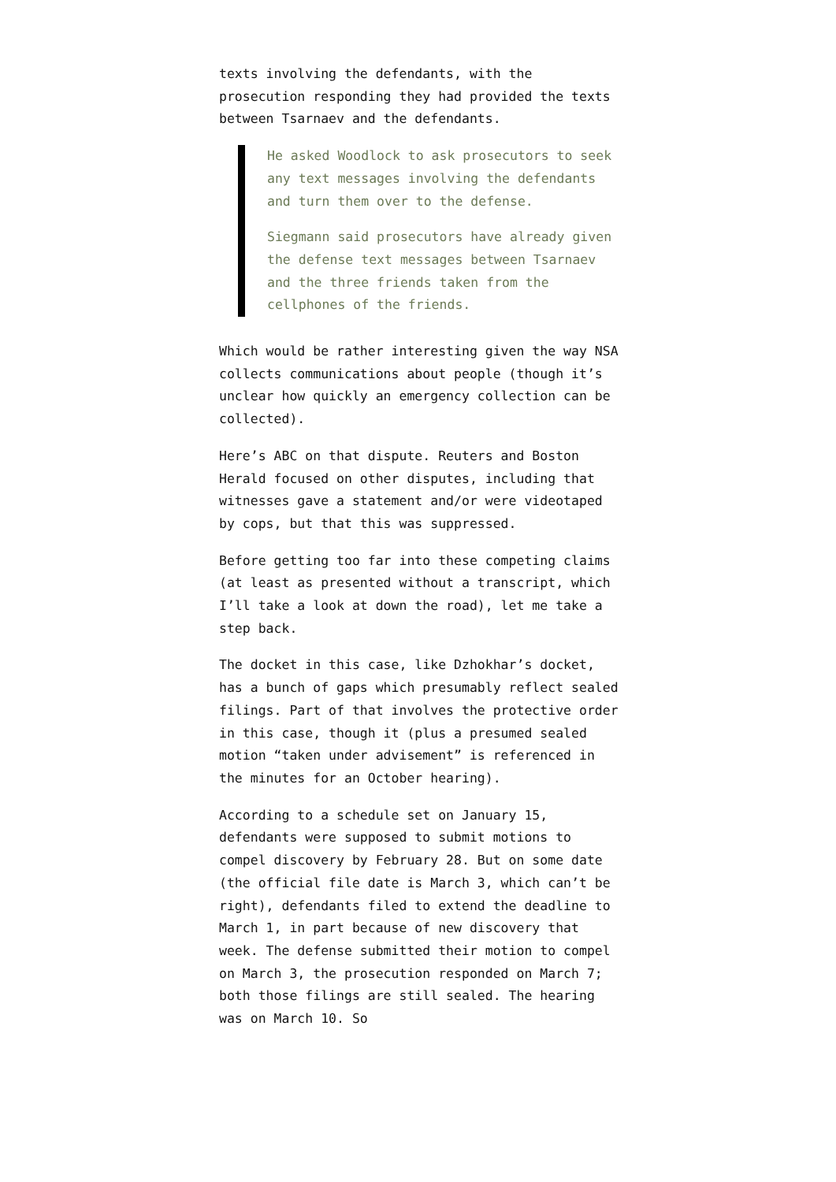texts involving the defendants, with the prosecution responding they had provided the texts between Tsarnaev and the defendants.
He asked Woodlock to ask prosecutors to seek any text messages involving the defendants and turn them over to the defense.
Siegmann said prosecutors have already given the defense text messages between Tsarnaev and the three friends taken from the cellphones of the friends.
Which would be rather interesting given the way NSA collects communications about people (though it’s unclear how quickly an emergency collection can be collected).
Here’s ABC on that dispute. Reuters and Boston Herald focused on other disputes, including that witnesses gave a statement and/or were videotaped by cops, but that this was suppressed.
Before getting too far into these competing claims (at least as presented without a transcript, which I’ll take a look at down the road), let me take a step back.
The docket in this case, like Dzhokhar’s docket, has a bunch of gaps which presumably reflect sealed filings. Part of that involves the protective order in this case, though it (plus a presumed sealed motion “taken under advisement” is referenced in the minutes for an October hearing).
According to a schedule set on January 15, defendants were supposed to submit motions to compel discovery by February 28. But on some date (the official file date is March 3, which can’t be right), defendants filed to extend the deadline to March 1, in part because of new discovery that week. The defense submitted their motion to compel on March 3, the prosecution responded on March 7; both those filings are still sealed. The hearing was on March 10. So